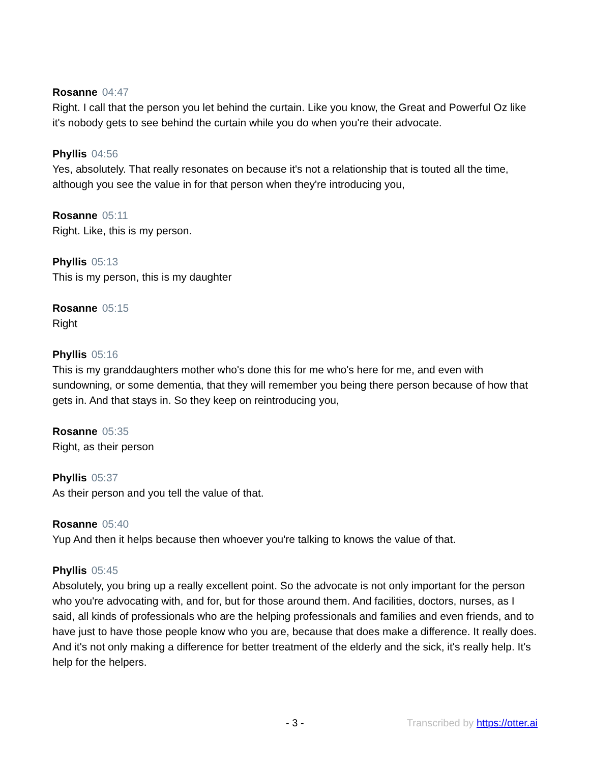Rosanne 04:47
Right. I call that the person you let behind the curtain. Like you know, the Great and Powerful Oz like it's nobody gets to see behind the curtain while you do when you're their advocate.
Phyllis 04:56
Yes, absolutely. That really resonates on because it's not a relationship that is touted all the time, although you see the value in for that person when they're introducing you,
Rosanne 05:11
Right. Like, this is my person.
Phyllis 05:13
This is my person, this is my daughter
Rosanne 05:15
Right
Phyllis 05:16
This is my granddaughters mother who's done this for me who's here for me, and even with sundowning, or some dementia, that they will remember you being there person because of how that gets in. And that stays in. So they keep on reintroducing you,
Rosanne 05:35
Right, as their person
Phyllis 05:37
As their person and you tell the value of that.
Rosanne 05:40
Yup And then it helps because then whoever you're talking to knows the value of that.
Phyllis 05:45
Absolutely, you bring up a really excellent point. So the advocate is not only important for the person who you're advocating with, and for, but for those around them. And facilities, doctors, nurses, as I said, all kinds of professionals who are the helping professionals and families and even friends, and to have just to have those people know who you are, because that does make a difference. It really does. And it's not only making a difference for better treatment of the elderly and the sick, it's really help. It's help for the helpers.
- 3 - Transcribed by https://otter.ai